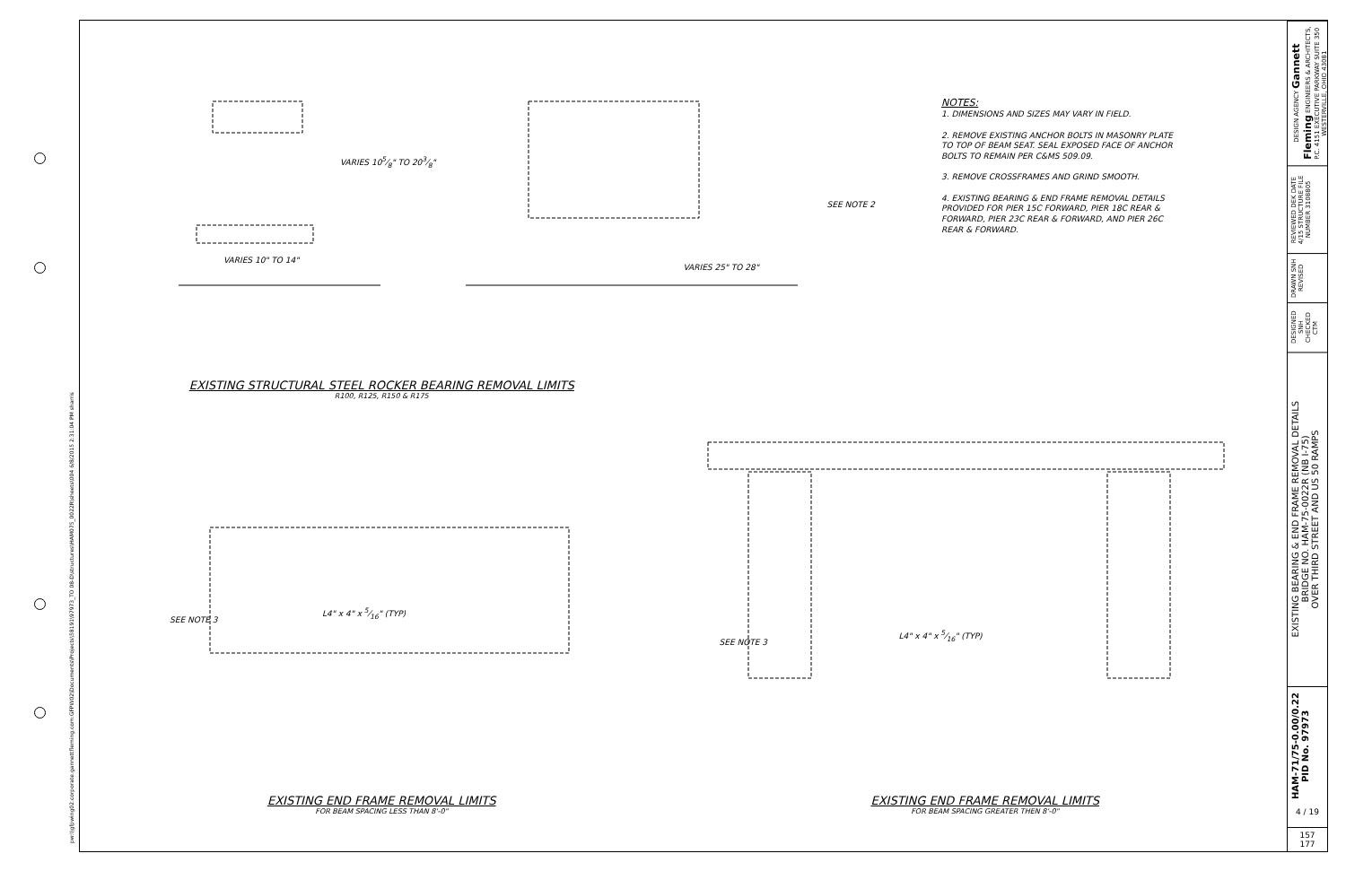pw:\\gfpwing02.corporate.gannettfleming.com:GFPW02\Documents\Projects\58191\97973_TO 08-D\structures\HAM075_0022R\sheets\004 6/8/2015 2:31:04 PM sharris
VARIES 10" TO 14"
VARIES 105⁄8" TO 203⁄8"
EXISTING STRUCTURAL STEEL ROCKER BEARING REMOVAL LIMITS
R100, R125, R150 & R175
SEE NOTE 2
VARIES 25" TO 28"
SEE NOTE 3
L4" x 4" x 5⁄16" (TYP)
EXISTING END FRAME REMOVAL LIMITS
FOR BEAM SPACING LESS THAN 8'-0"
SEE NOTE 3
L4" x 4" x 5⁄16" (TYP)
EXISTING END FRAME REMOVAL LIMITS
FOR BEAM SPACING GREATER THEN 8'-0"
NOTES:
1. DIMENSIONS AND SIZES MAY VARY IN FIELD.
2. REMOVE EXISTING ANCHOR BOLTS IN MASONRY PLATE TO TOP OF BEAM SEAT. SEAL EXPOSED FACE OF ANCHOR BOLTS TO REMAIN PER C&MS 509.09.
3. REMOVE CROSSFRAMES AND GRIND SMOOTH.
4. EXISTING BEARING & END FRAME REMOVAL DETAILS PROVIDED FOR PIER 15C FORWARD, PIER 18C REAR & FORWARD, PIER 23C REAR & FORWARD, AND PIER 26C REAR & FORWARD.
DESIGN AGENCY Gannett Fleming ENGINEERS & ARCHITECTS, P.C. 4151 EXECUTIVE PARKWAY SUITE 350 WESTERVILLE, OHIO 43081
REVIEWED DEK DATE 4/15 STRUCTURE FILE NUMBER 3108805
DRAWN SNH REVISED
DESIGNED SNH CHECKED CTM
EXISTING BEARING & END FRAME REMOVAL DETAILS
BRIDGE NO. HAM-75-0022R (NB I-75)
OVER THIRD STREET AND US 50 RAMPS
HAM-71/75-0.00/0.22
PID No. 97973
4 / 19
157
177